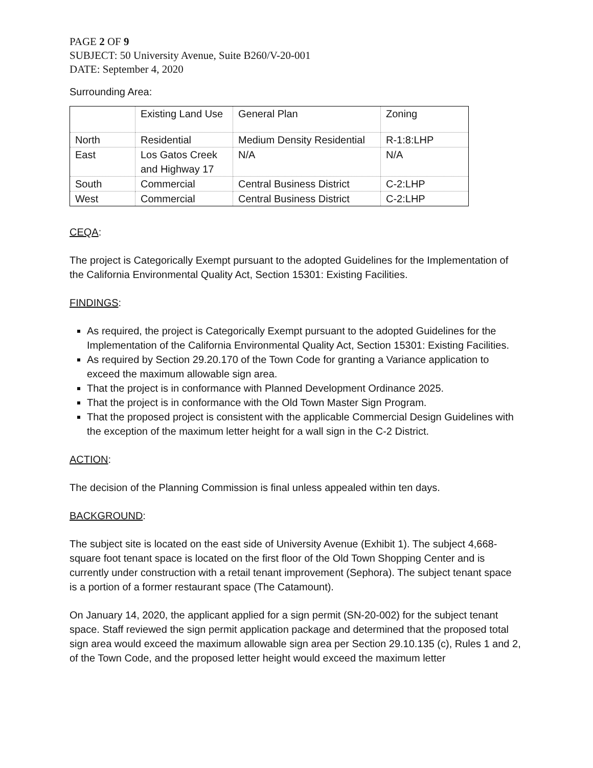PAGE 2 OF 9
SUBJECT: 50 University Avenue, Suite B260/V-20-001
DATE: September 4, 2020
Surrounding Area:
| | Existing Land Use | General Plan | Zoning |
| North | Residential | Medium Density Residential | R-1:8:LHP |
| East | Los Gatos Creek and Highway 17 | N/A | N/A |
| South | Commercial | Central Business District | C-2:LHP |
| West | Commercial | Central Business District | C-2:LHP |
CEQA:
The project is Categorically Exempt pursuant to the adopted Guidelines for the Implementation of the California Environmental Quality Act, Section 15301: Existing Facilities.
FINDINGS:
As required, the project is Categorically Exempt pursuant to the adopted Guidelines for the Implementation of the California Environmental Quality Act, Section 15301: Existing Facilities.
As required by Section 29.20.170 of the Town Code for granting a Variance application to exceed the maximum allowable sign area.
That the project is in conformance with Planned Development Ordinance 2025.
That the project is in conformance with the Old Town Master Sign Program.
That the proposed project is consistent with the applicable Commercial Design Guidelines with the exception of the maximum letter height for a wall sign in the C-2 District.
ACTION:
The decision of the Planning Commission is final unless appealed within ten days.
BACKGROUND:
The subject site is located on the east side of University Avenue (Exhibit 1). The subject 4,668-square foot tenant space is located on the first floor of the Old Town Shopping Center and is currently under construction with a retail tenant improvement (Sephora). The subject tenant space is a portion of a former restaurant space (The Catamount).
On January 14, 2020, the applicant applied for a sign permit (SN-20-002) for the subject tenant space. Staff reviewed the sign permit application package and determined that the proposed total sign area would exceed the maximum allowable sign area per Section 29.10.135 (c), Rules 1 and 2, of the Town Code, and the proposed letter height would exceed the maximum letter